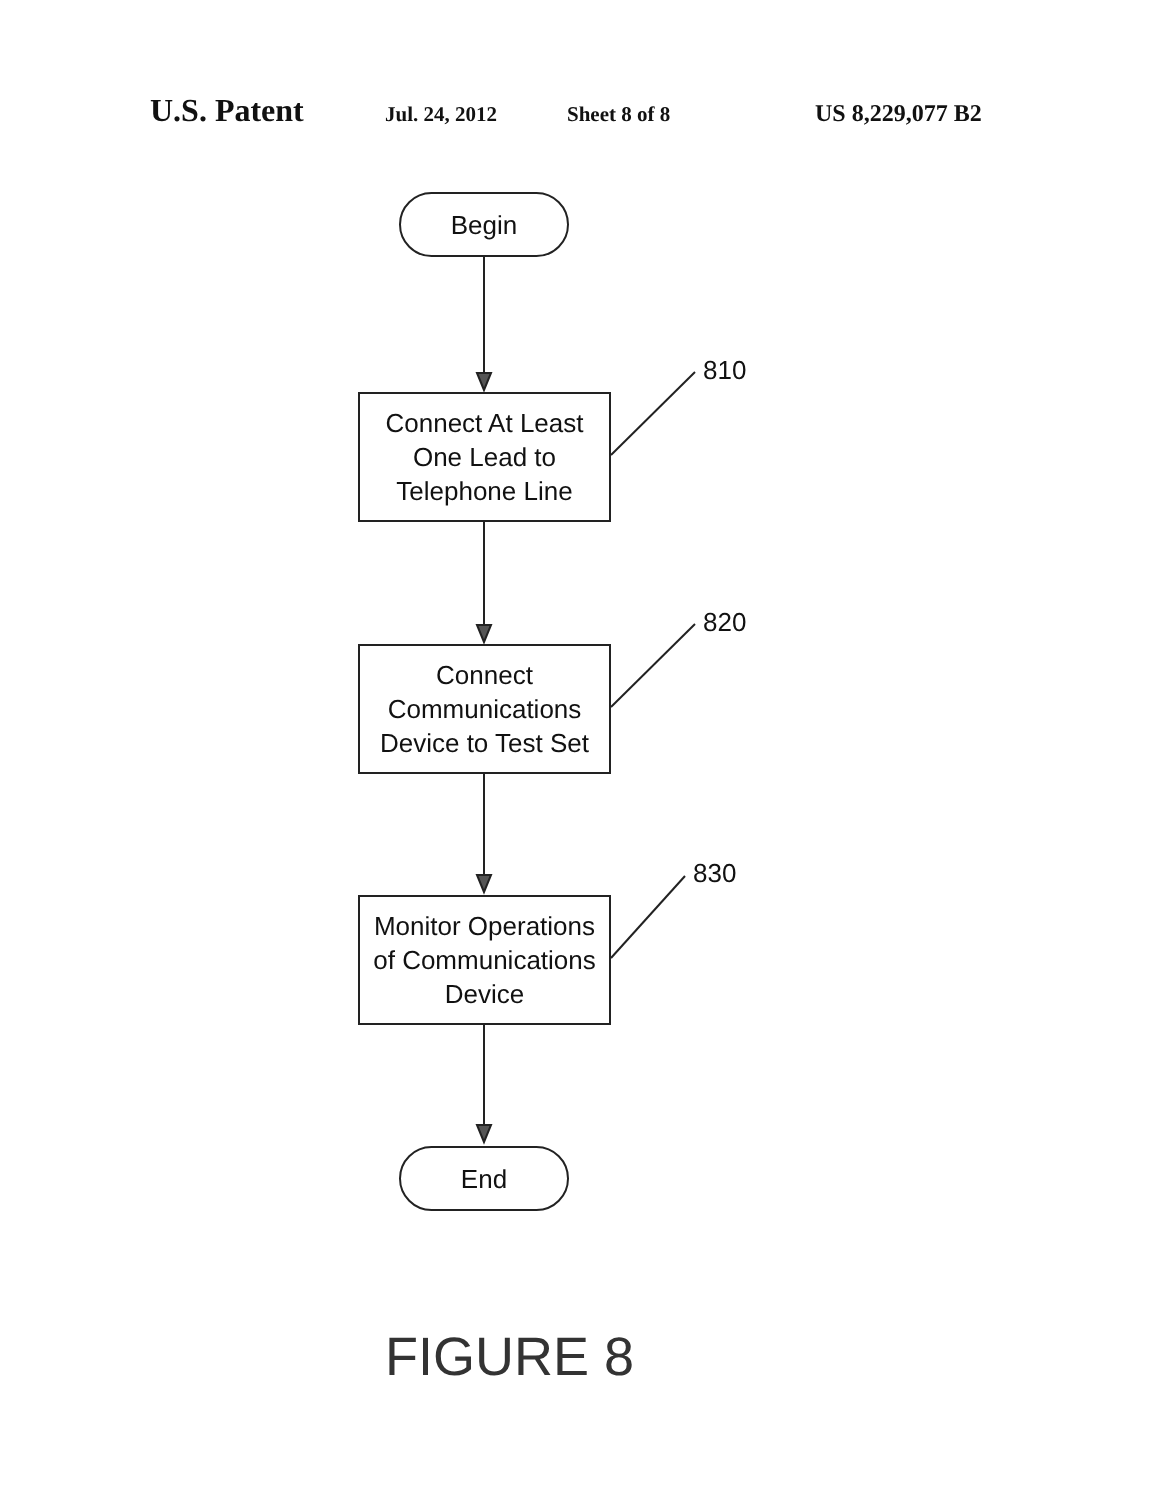U.S. Patent Jul. 24, 2012 Sheet 8 of 8 US 8,229,077 B2
Begin
810
Connect At Least
One Lead to
Telephone Line
820
Connect
Communications
Device to Test Set
830
Monitor Operations
of Communications
Device
End
FIGURE 8